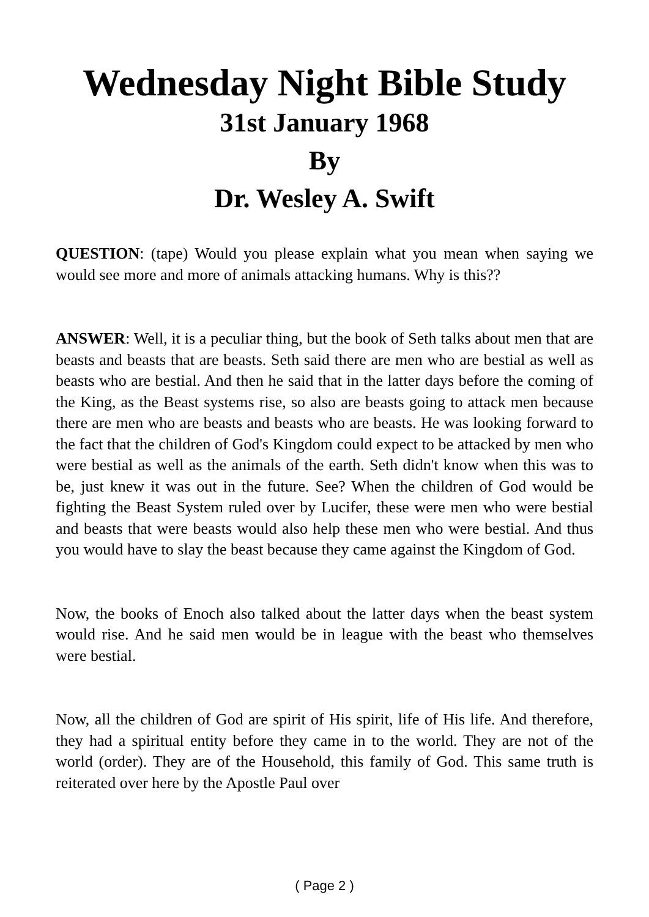Wednesday Night Bible Study
31st January 1968
By
Dr. Wesley A. Swift
QUESTION: (tape) Would you please explain what you mean when saying we would see more and more of animals attacking humans. Why is this??
ANSWER: Well, it is a peculiar thing, but the book of Seth talks about men that are beasts and beasts that are beasts. Seth said there are men who are bestial as well as beasts who are bestial. And then he said that in the latter days before the coming of the King, as the Beast systems rise, so also are beasts going to attack men because there are men who are beasts and beasts who are beasts. He was looking forward to the fact that the children of God's Kingdom could expect to be attacked by men who were bestial as well as the animals of the earth. Seth didn't know when this was to be, just knew it was out in the future. See? When the children of God would be fighting the Beast System ruled over by Lucifer, these were men who were bestial and beasts that were beasts would also help these men who were bestial. And thus you would have to slay the beast because they came against the Kingdom of God.
Now, the books of Enoch also talked about the latter days when the beast system would rise. And he said men would be in league with the beast who themselves were bestial.
Now, all the children of God are spirit of His spirit, life of His life. And therefore, they had a spiritual entity before they came in to the world. They are not of the world (order). They are of the Household, this family of God. This same truth is reiterated over here by the Apostle Paul over
( Page 2 )